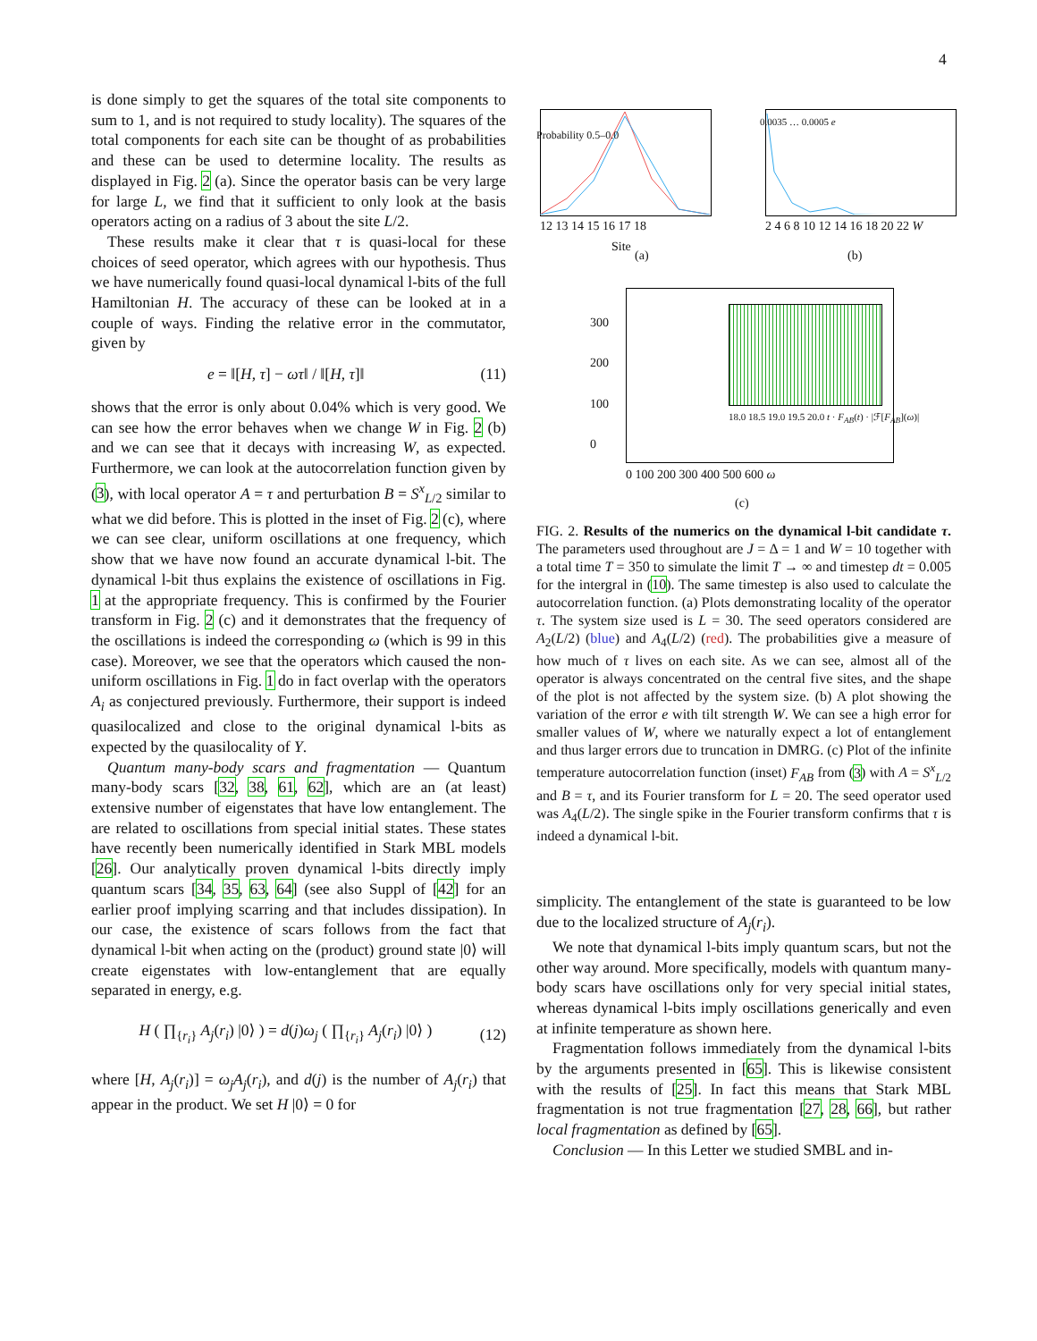4
is done simply to get the squares of the total site components to sum to 1, and is not required to study locality). The squares of the total components for each site can be thought of as probabilities and these can be used to determine locality. The results as displayed in Fig. 2 (a). Since the operator basis can be very large for large L, we find that it sufficient to only look at the basis operators acting on a radius of 3 about the site L/2.
These results make it clear that τ is quasi-local for these choices of seed operator, which agrees with our hypothesis. Thus we have numerically found quasi-local dynamical l-bits of the full Hamiltonian H. The accuracy of these can be looked at in a couple of ways. Finding the relative error in the commutator, given by
e = ‖[H, τ] − ωτ‖ / ‖[H, τ]‖ (11)
shows that the error is only about 0.04% which is very good. We can see how the error behaves when we change W in Fig. 2 (b) and we can see that it decays with increasing W, as expected. Furthermore, we can look at the autocorrelation function given by (3), with local operator A = τ and perturbation B = S<sup>x</sup><sub>L/2</sub> similar to what we did before. This is plotted in the inset of Fig. 2 (c), where we can see clear, uniform oscillations at one frequency, which show that we have now found an accurate dynamical l-bit. The dynamical l-bit thus explains the existence of oscillations in Fig. 1 at the appropriate frequency. This is confirmed by the Fourier transform in Fig. 2 (c) and it demonstrates that the frequency of the oscillations is indeed the corresponding ω (which is 99 in this case). Moreover, we see that the operators which caused the non-uniform oscillations in Fig. 1 do in fact overlap with the operators A<sub>i</sub> as conjectured previously. Furthermore, their support is indeed quasilocalized and close to the original dynamical l-bits as expected by the quasilocality of Y.
Quantum many-body scars and fragmentation — Quantum many-body scars [32, 38, 61, 62], which are an (at least) extensive number of eigenstates that have low entanglement. The are related to oscillations from special initial states. These states have recently been numerically identified in Stark MBL models [26]. Our analytically proven dynamical l-bits directly imply quantum scars [34, 35, 63, 64] (see also Suppl of [42] for an earlier proof implying scarring and that includes dissipation). In our case, the existence of scars follows from the fact that dynamical l-bit when acting on the (product) ground state |0⟩ will create eigenstates with low-entanglement that are equally separated in energy, e.g.
H ( ∏<sub>{r<sub>i</sub>}</sub> A<sub>j</sub>(r<sub>i</sub>) |0⟩ ) = d(j)ω<sub>j</sub> ( ∏<sub>{r<sub>i</sub>}</sub> A<sub>j</sub>(r<sub>i</sub>) |0⟩ ) (12)
where [H, A<sub>j</sub>(r<sub>i</sub>)] = ω<sub>j</sub>A<sub>j</sub>(r<sub>i</sub>), and d(j) is the number of A<sub>j</sub>(r<sub>i</sub>) that appear in the product. We set H |0⟩ = 0 for
12 13 14 15 16 17 18
Site
2 4 6 8 10 12 14 16 18 20 22 W
Probability 0.5–0.0
0.0035 … 0.0005 e
(a) (b)
300
200
100
0
0 100 200 300 400 500 600 ω
18.0 18.5 19.0 19.5 20.0 t · F<sub>AB</sub>(t) · |ℱ[F<sub>AB</sub>](ω)|
(c)
FIG. 2. Results of the numerics on the dynamical l-bit candidate τ. The parameters used throughout are J = Δ = 1 and W = 10 together with a total time T = 350 to simulate the limit T → ∞ and timestep dt = 0.005 for the intergral in (10). The same timestep is also used to calculate the autocorrelation function. (a) Plots demonstrating locality of the operator τ. The system size used is L = 30. The seed operators considered are A<sub>2</sub>(L/2) (blue) and A<sub>4</sub>(L/2) (red). The probabilities give a measure of how much of τ lives on each site. As we can see, almost all of the operator is always concentrated on the central five sites, and the shape of the plot is not affected by the system size. (b) A plot showing the variation of the error e with tilt strength W. We can see a high error for smaller values of W, where we naturally expect a lot of entanglement and thus larger errors due to truncation in DMRG. (c) Plot of the infinite temperature autocorrelation function (inset) F<sub>AB</sub> from (3) with A = S<sup>x</sup><sub>L/2</sub> and B = τ, and its Fourier transform for L = 20. The seed operator used was A<sub>4</sub>(L/2). The single spike in the Fourier transform confirms that τ is indeed a dynamical l-bit.
simplicity. The entanglement of the state is guaranteed to be low due to the localized structure of A<sub>j</sub>(r<sub>i</sub>).
We note that dynamical l-bits imply quantum scars, but not the other way around. More specifically, models with quantum many-body scars have oscillations only for very special initial states, whereas dynamical l-bits imply oscillations generically and even at infinite temperature as shown here.
Fragmentation follows immediately from the dynamical l-bits by the arguments presented in [65]. This is likewise consistent with the results of [25]. In fact this means that Stark MBL fragmentation is not true fragmentation [27, 28, 66], but rather local fragmentation as defined by [65].
Conclusion — In this Letter we studied SMBL and in-